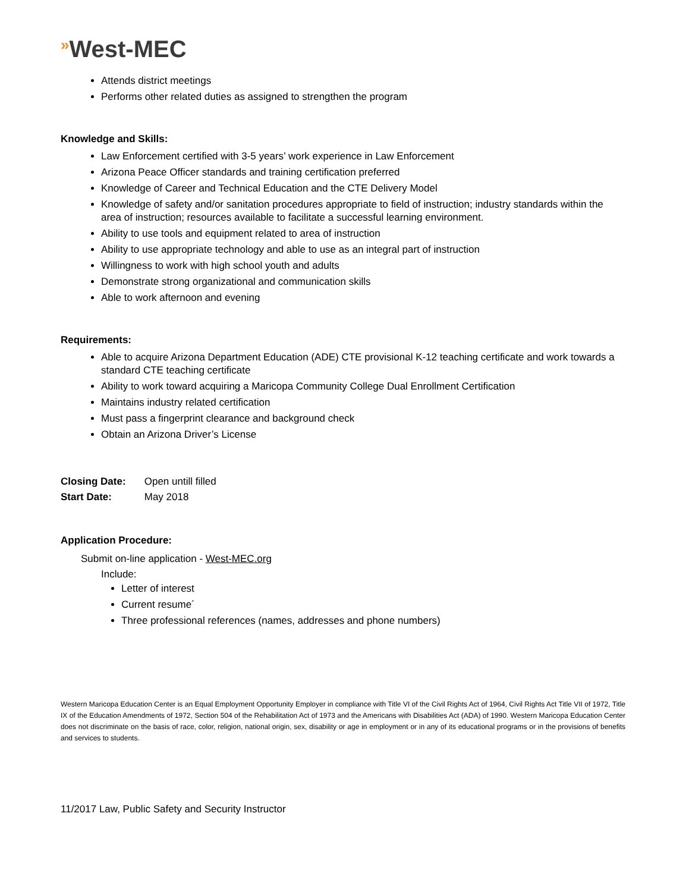»West-MEC
Attends district meetings
Performs other related duties as assigned to strengthen the program
Knowledge and Skills:
Law Enforcement certified with 3-5 years’ work experience in Law Enforcement
Arizona Peace Officer standards and training certification preferred
Knowledge of Career and Technical Education and the CTE Delivery Model
Knowledge of safety and/or sanitation procedures appropriate to field of instruction; industry standards within the area of instruction; resources available to facilitate a successful learning environment.
Ability to use tools and equipment related to area of instruction
Ability to use appropriate technology and able to use as an integral part of instruction
Willingness to work with high school youth and adults
Demonstrate strong organizational and communication skills
Able to work afternoon and evening
Requirements:
Able to acquire Arizona Department Education (ADE) CTE provisional K-12 teaching certificate and work towards a standard CTE teaching certificate
Ability to work toward acquiring a Maricopa Community College Dual Enrollment Certification
Maintains industry related certification
Must pass a fingerprint clearance and background check
Obtain an Arizona Driver’s License
Closing Date: Open untill filled
Start Date: May 2018
Application Procedure:
Submit on-line application - West-MEC.org
Include:
Letter of interest
Current resume´
Three professional references (names, addresses and phone numbers)
Western Maricopa Education Center is an Equal Employment Opportunity Employer in compliance with Title VI of the Civil Rights Act of 1964, Civil Rights Act Title VII of 1972, Title IX of the Education Amendments of 1972, Section 504 of the Rehabilitation Act of 1973 and the Americans with Disabilities Act (ADA) of 1990. Western Maricopa Education Center does not discriminate on the basis of race, color, religion, national origin, sex, disability or age in employment or in any of its educational programs or in the provisions of benefits and services to students.
11/2017 Law, Public Safety and Security Instructor